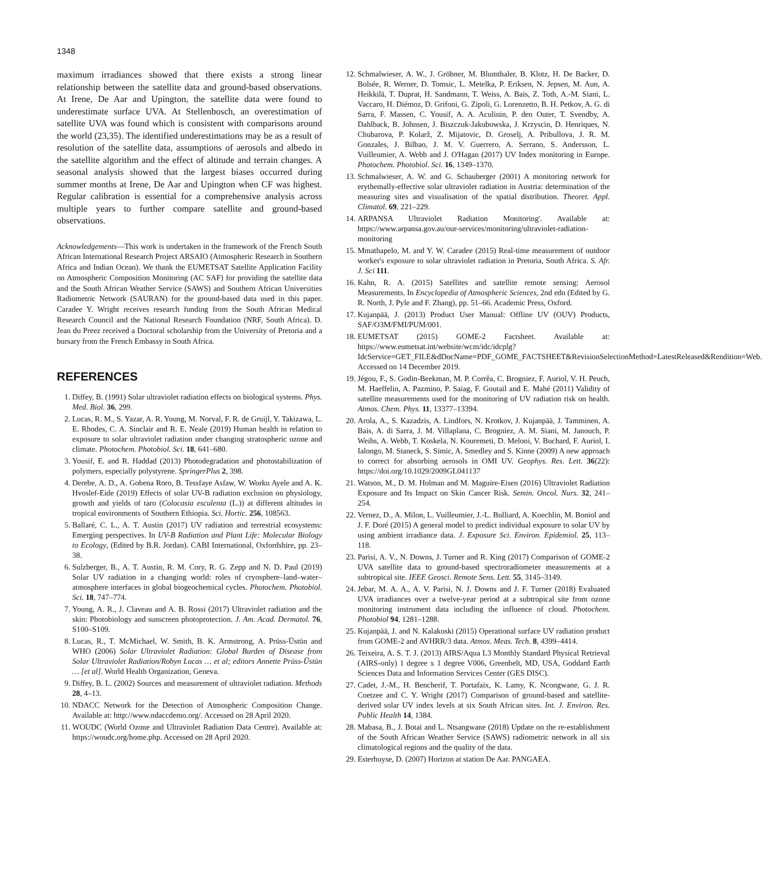1348
maximum irradiances showed that there exists a strong linear relationship between the satellite data and ground-based observations. At Irene, De Aar and Upington, the satellite data were found to underestimate surface UVA. At Stellenbosch, an overestimation of satellite UVA was found which is consistent with comparisons around the world (23,35). The identified underestimations may be as a result of resolution of the satellite data, assumptions of aerosols and albedo in the satellite algorithm and the effect of altitude and terrain changes. A seasonal analysis showed that the largest biases occurred during summer months at Irene, De Aar and Upington when CF was highest. Regular calibration is essential for a comprehensive analysis across multiple years to further compare satellite and ground-based observations.
Acknowledgements—This work is undertaken in the framework of the French South African International Research Project ARSAIO (Atmospheric Research in Southern Africa and Indian Ocean). We thank the EUMETSAT Satellite Application Facility on Atmospheric Composition Monitoring (AC SAF) for providing the satellite data and the South African Weather Service (SAWS) and Southern African Universities Radiometric Network (SAURAN) for the ground-based data used in this paper. Caradee Y. Wright receives research funding from the South African Medical Research Council and the National Research Foundation (NRF, South Africa). D. Jean du Preez received a Doctoral scholarship from the University of Pretoria and a bursary from the French Embassy in South Africa.
REFERENCES
1. Diffey, B. (1991) Solar ultraviolet radiation effects on biological systems. Phys. Med. Biol. 36, 299.
2. Lucas, R. M., S. Yazar, A. R. Young, M. Norval, F. R. de Gruijl, Y. Takizawa, L. E. Rhodes, C. A. Sinclair and R. E. Neale (2019) Human health in relation to exposure to solar ultraviolet radiation under changing stratospheric ozone and climate. Photochem. Photobiol. Sci. 18, 641–680.
3. Yousif, E. and R. Haddad (2013) Photodegradation and photostabilization of polymers, especially polystyrene. SpringerPlus 2, 398.
4. Derebe, A. D., A. Gobena Roro, B. Tessfaye Asfaw, W. Worku Ayele and A. K. Hvoslef-Eide (2019) Effects of solar UV-B radiation exclusion on physiology, growth and yields of taro (Colocasia esculenta (L.)) at different altitudes in tropical environments of Southern Ethiopia. Sci. Hortic. 256, 108563.
5. Ballaré, C. L., A. T. Austin (2017) UV radiation and terrestrial ecosystems: Emerging perspectives. In UV-B Radiation and Plant Life: Molecular Biology to Ecology, (Edited by B.R. Jordan). CABI International, Oxfordshire, pp. 23–38.
6. Sulzberger, B., A. T. Austin, R. M. Cory, R. G. Zepp and N. D. Paul (2019) Solar UV radiation in a changing world: roles of cryosphere–land–water–atmosphere interfaces in global biogeochemical cycles. Photochem. Photobiol. Sci. 18, 747–774.
7. Young, A. R., J. Claveau and A. B. Rossi (2017) Ultraviolet radiation and the skin: Photobiology and sunscreen photoprotection. J. Am. Acad. Dermatol. 76, S100–S109.
8. Lucas, R., T. McMichael, W. Smith, B. K. Armstrong, A. Prüss-Üstün and WHO (2006) Solar Ultraviolet Radiation: Global Burden of Disease from Solar Ultraviolet Radiation/Robyn Lucas … et al; editors Annette Prüss-Üstün … [et al]. World Health Organization, Geneva.
9. Diffey, B. L. (2002) Sources and measurement of ultraviolet radiation. Methods 28, 4–13.
10. NDACC Network for the Detection of Atmospheric Composition Change. Available at: http://www.ndaccdemo.org/. Accessed on 28 April 2020.
11. WOUDC (World Ozone and Ultraviolet Radiation Data Centre). Available at: https://woudc.org/home.php. Accessed on 28 April 2020.
12. Schmalwieser, A. W., J. Gröbner, M. Blumthaler, B. Klotz, H. De Backer, D. Bolsée, R. Werner, D. Tomsic, L. Metelka, P. Eriksen, N. Jepsen, M. Aun, A. Heikkilä, T. Duprat, H. Sandmann, T. Weiss, A. Bais, Z. Toth, A.-M. Siani, L. Vaccaro, H. Diémoz, D. Grifoni, G. Zipoli, G. Lorenzetto, B. H. Petkov, A. G. di Sarra, F. Massen, C. Yousif, A. A. Aculinin, P. den Outer, T. Svendby, A. Dahlback, B. Johnsen, J. Biszczuk-Jakubowska, J. Krzyscin, D. Henriques, N. Chubarova, P. Kolarž, Z. Mijatovic, D. Groselj, A. Pribullova, J. R. M. Gonzales, J. Bilbao, J. M. V. Guerrero, A. Serrano, S. Andersson, L. Vuilleumier, A. Webb and J. O'Hagan (2017) UV Index monitoring in Europe. Photochem. Photobiol. Sci. 16, 1349–1370.
13. Schmalwieser, A. W. and G. Schauberger (2001) A monitoring network for erythemally-effective solar ultraviolet radiation in Austria: determination of the measuring sites and visualisation of the spatial distribution. Theoret. Appl. Climatol. 69, 221–229.
14. ARPANSA Ultraviolet Radiation Monitoring'. Available at: https://www.arpansa.gov.au/our-services/monitoring/ultraviolet-radiation-monitoring
15. Mmathapelo, M. and Y. W. Caradee (2015) Real-time measurement of outdoor worker's exposure to solar ultraviolet radiation in Pretoria, South Africa. S. Afr. J. Sci 111.
16. Kahn, R. A. (2015) Satellites and satellite remote sensing: Aerosol Measurements. In Encyclopedia of Atmospheric Sciences, 2nd edn (Edited by G. R. North, J. Pyle and F. Zhang), pp. 51–66. Academic Press, Oxford.
17. Kujanpää, J. (2013) Product User Manual: Offline UV (OUV) Products, SAF/O3M/FMI/PUM/001.
18. EUMETSAT (2015) GOME-2 Factsheet. Available at: https://www.eumetsat.int/website/wcm/idc/idcplg?IdcService=GET_FILE&dDocName=PDF_GOME_FACTSHEET&RevisionSelectionMethod=LatestReleased&Rendition=Web. Accessed on 14 December 2019.
19. Jégou, F., S. Godin-Beekman, M. P. Corrêa, C. Brogniez, F. Auriol, V. H. Peuch, M. Haeffelin, A. Pazmino, P. Saiag, F. Goutail and E. Mahé (2011) Validity of satellite measurements used for the monitoring of UV radiation risk on health. Atmos. Chem. Phys. 11, 13377–13394.
20. Arola, A., S. Kazadzis, A. Lindfors, N. Krotkov, J. Kujanpää, J. Tamminen, A. Bais, A. di Sarra, J. M. Villaplana, C. Brogniez, A. M. Siani, M. Janouch, P. Weihs, A. Webb, T. Koskela, N. Kouremeti, D. Meloni, V. Buchard, F. Auriol, I. Ialongo, M. Staneck, S. Simic, A. Smedley and S. Kinne (2009) A new approach to correct for absorbing aerosols in OMI UV. Geophys. Res. Lett. 36(22): https://doi.org/10.1029/2009GL041137
21. Watson, M., D. M. Holman and M. Maguire-Eisen (2016) Ultraviolet Radiation Exposure and Its Impact on Skin Cancer Risk. Semin. Oncol. Nurs. 32, 241–254.
22. Vernez, D., A. Milon, L. Vuilleumier, J.-L. Bulliard, A. Koechlin, M. Boniol and J. F. Doré (2015) A general model to predict individual exposure to solar UV by using ambient irradiance data. J. Expo­sure Sci. Environ. Epidemiol. 25, 113–118.
23. Parisi, A. V., N. Downs, J. Turner and R. King (2017) Comparison of GOME-2 UVA satellite data to ground-based spectroradiometer measurements at a subtropical site. IEEE Geosci. Remote Sens. Lett. 55, 3145–3149.
24. Jebar, M. A. A., A. V. Parisi, N. J. Downs and J. F. Turner (2018) Evaluated UVA irradiances over a twelve-year period at a subtropical site from ozone monitoring instrument data including the influence of cloud. Photochem. Photobiol 94, 1281–1288.
25. Kujanpää, J. and N. Kalakoski (2015) Operational surface UV radiation product from GOME-2 and AVHRR/3 data. Atmos. Meas. Tech. 8, 4399–4414.
26. Teixeira, A. S. T. J. (2013) AIRS/Aqua L3 Monthly Standard Physical Retrieval (AIRS-only) 1 degree x 1 degree V006, Greenbelt, MD, USA, Goddard Earth Sciences Data and Information Services Center (GES DISC).
27. Cadet, J.-M., H. Bencherif, T. Portafaix, K. Lamy, K. Ncongwane, G. J. R. Coetzee and C. Y. Wright (2017) Comparison of ground-based and satellite-derived solar UV index levels at six South African sites. Int. J. Environ. Res. Public Health 14, 1384.
28. Mabasa, B., J. Botai and L. Ntsangwane (2018) Update on the re-establishment of the South African Weather Service (SAWS) radiometric network in all six climatological regions and the quality of the data.
29. Esterhuyse, D. (2007) Horizon at station De Aar. PANGAEA.